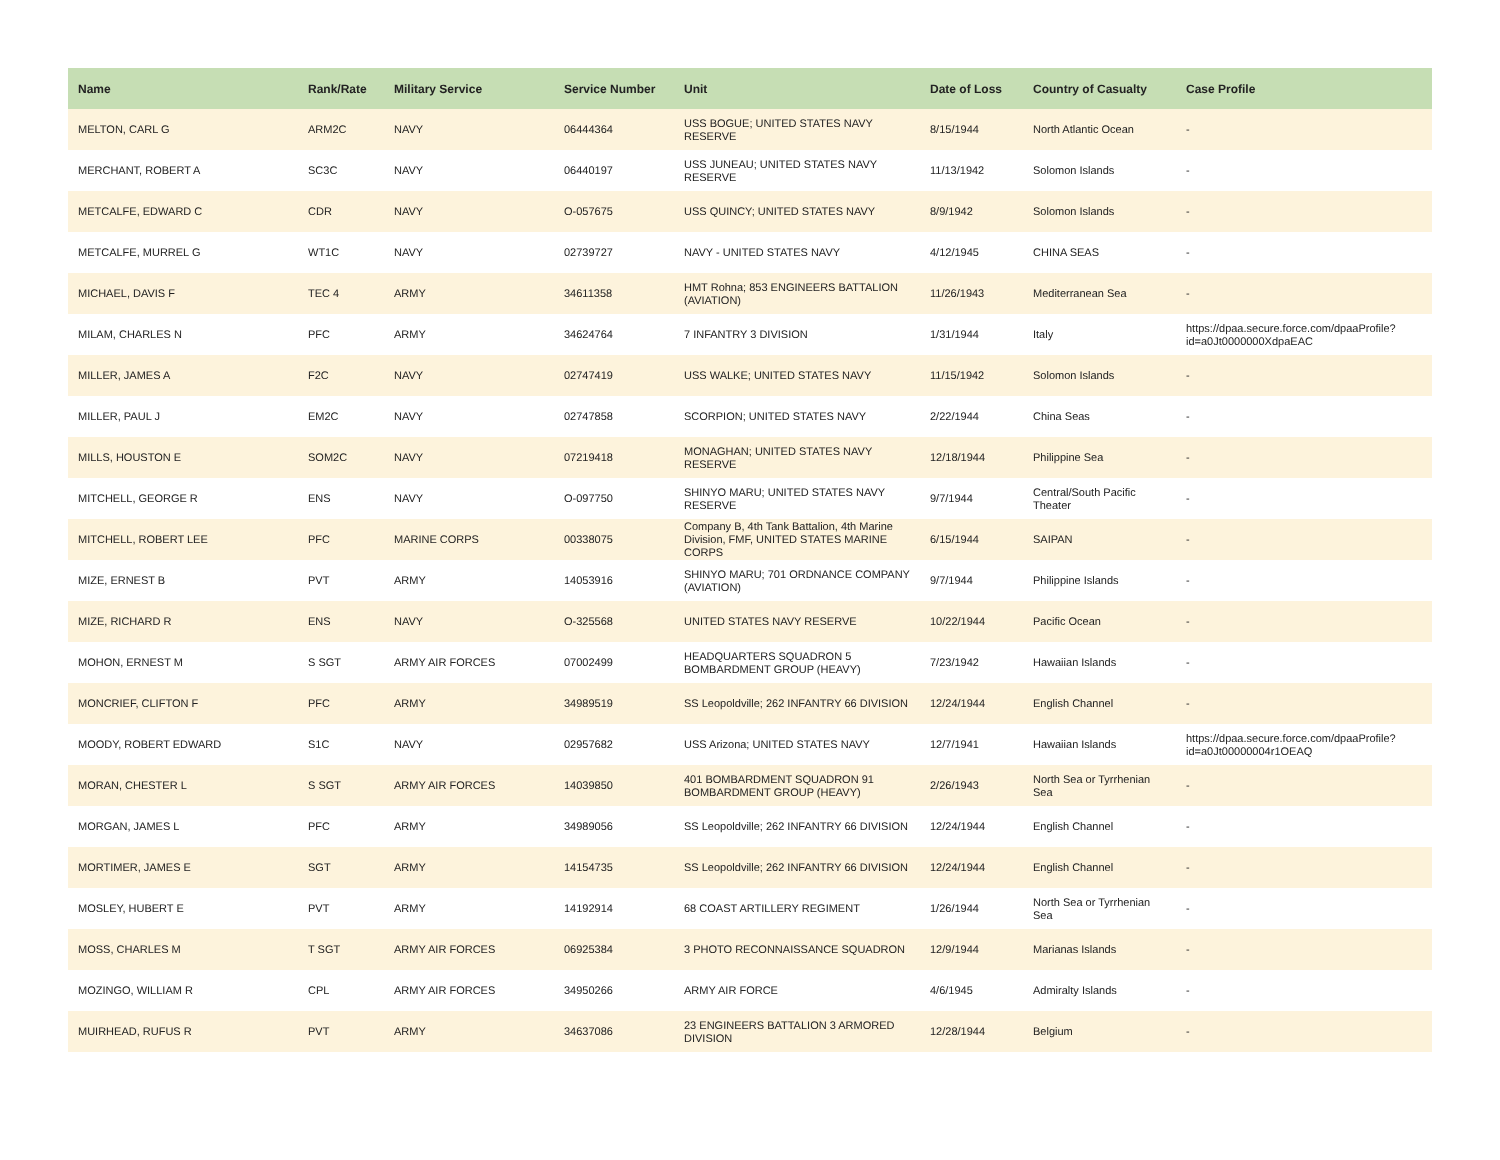| Name | Rank/Rate | Military Service | Service Number | Unit | Date of Loss | Country of Casualty | Case Profile |
| --- | --- | --- | --- | --- | --- | --- | --- |
| MELTON, CARL G | ARM2C | NAVY | 06444364 | USS BOGUE; UNITED STATES NAVY RESERVE | 8/15/1944 | North Atlantic Ocean | - |
| MERCHANT, ROBERT A | SC3C | NAVY | 06440197 | USS JUNEAU; UNITED STATES NAVY RESERVE | 11/13/1942 | Solomon Islands | - |
| METCALFE, EDWARD C | CDR | NAVY | O-057675 | USS QUINCY; UNITED STATES NAVY | 8/9/1942 | Solomon Islands | - |
| METCALFE, MURREL G | WT1C | NAVY | 02739727 | NAVY - UNITED STATES NAVY | 4/12/1945 | CHINA SEAS | - |
| MICHAEL, DAVIS F | TEC 4 | ARMY | 34611358 | HMT Rohna; 853 ENGINEERS BATTALION (AVIATION) | 11/26/1943 | Mediterranean Sea | - |
| MILAM, CHARLES N | PFC | ARMY | 34624764 | 7 INFANTRY 3 DIVISION | 1/31/1944 | Italy | https://dpaa.secure.force.com/dpaaProfile?id=a0Jt0000000XdpaEAC |
| MILLER, JAMES A | F2C | NAVY | 02747419 | USS WALKE; UNITED STATES NAVY | 11/15/1942 | Solomon Islands | - |
| MILLER, PAUL J | EM2C | NAVY | 02747858 | SCORPION; UNITED STATES NAVY | 2/22/1944 | China Seas | - |
| MILLS, HOUSTON E | SOM2C | NAVY | 07219418 | MONAGHAN; UNITED STATES NAVY RESERVE | 12/18/1944 | Philippine Sea | - |
| MITCHELL, GEORGE R | ENS | NAVY | O-097750 | SHINYO MARU; UNITED STATES NAVY RESERVE | 9/7/1944 | Central/South Pacific Theater | - |
| MITCHELL, ROBERT LEE | PFC | MARINE CORPS | 00338075 | Company B, 4th Tank Battalion, 4th Marine Division, FMF, UNITED STATES MARINE CORPS | 6/15/1944 | SAIPAN | - |
| MIZE, ERNEST B | PVT | ARMY | 14053916 | SHINYO MARU; 701 ORDNANCE COMPANY (AVIATION) | 9/7/1944 | Philippine Islands | - |
| MIZE, RICHARD R | ENS | NAVY | O-325568 | UNITED STATES NAVY RESERVE | 10/22/1944 | Pacific Ocean | - |
| MOHON, ERNEST M | S SGT | ARMY AIR FORCES | 07002499 | HEADQUARTERS SQUADRON 5 BOMBARDMENT GROUP (HEAVY) | 7/23/1942 | Hawaiian Islands | - |
| MONCRIEF, CLIFTON F | PFC | ARMY | 34989519 | SS Leopoldville; 262 INFANTRY 66 DIVISION | 12/24/1944 | English Channel | - |
| MOODY, ROBERT EDWARD | S1C | NAVY | 02957682 | USS Arizona; UNITED STATES NAVY | 12/7/1941 | Hawaiian Islands | https://dpaa.secure.force.com/dpaaProfile?id=a0Jt00000004r1OEAQ |
| MORAN, CHESTER L | S SGT | ARMY AIR FORCES | 14039850 | 401 BOMBARDMENT SQUADRON 91 BOMBARDMENT GROUP (HEAVY) | 2/26/1943 | North Sea or Tyrrhenian Sea | - |
| MORGAN, JAMES L | PFC | ARMY | 34989056 | SS Leopoldville; 262 INFANTRY 66 DIVISION | 12/24/1944 | English Channel | - |
| MORTIMER, JAMES E | SGT | ARMY | 14154735 | SS Leopoldville; 262 INFANTRY 66 DIVISION | 12/24/1944 | English Channel | - |
| MOSLEY, HUBERT E | PVT | ARMY | 14192914 | 68 COAST ARTILLERY REGIMENT | 1/26/1944 | North Sea or Tyrrhenian Sea | - |
| MOSS, CHARLES M | T SGT | ARMY AIR FORCES | 06925384 | 3 PHOTO RECONNAISSANCE SQUADRON | 12/9/1944 | Marianas Islands | - |
| MOZINGO, WILLIAM R | CPL | ARMY AIR FORCES | 34950266 | ARMY AIR FORCE | 4/6/1945 | Admiralty Islands | - |
| MUIRHEAD, RUFUS R | PVT | ARMY | 34637086 | 23 ENGINEERS BATTALION 3 ARMORED DIVISION | 12/28/1944 | Belgium | - |